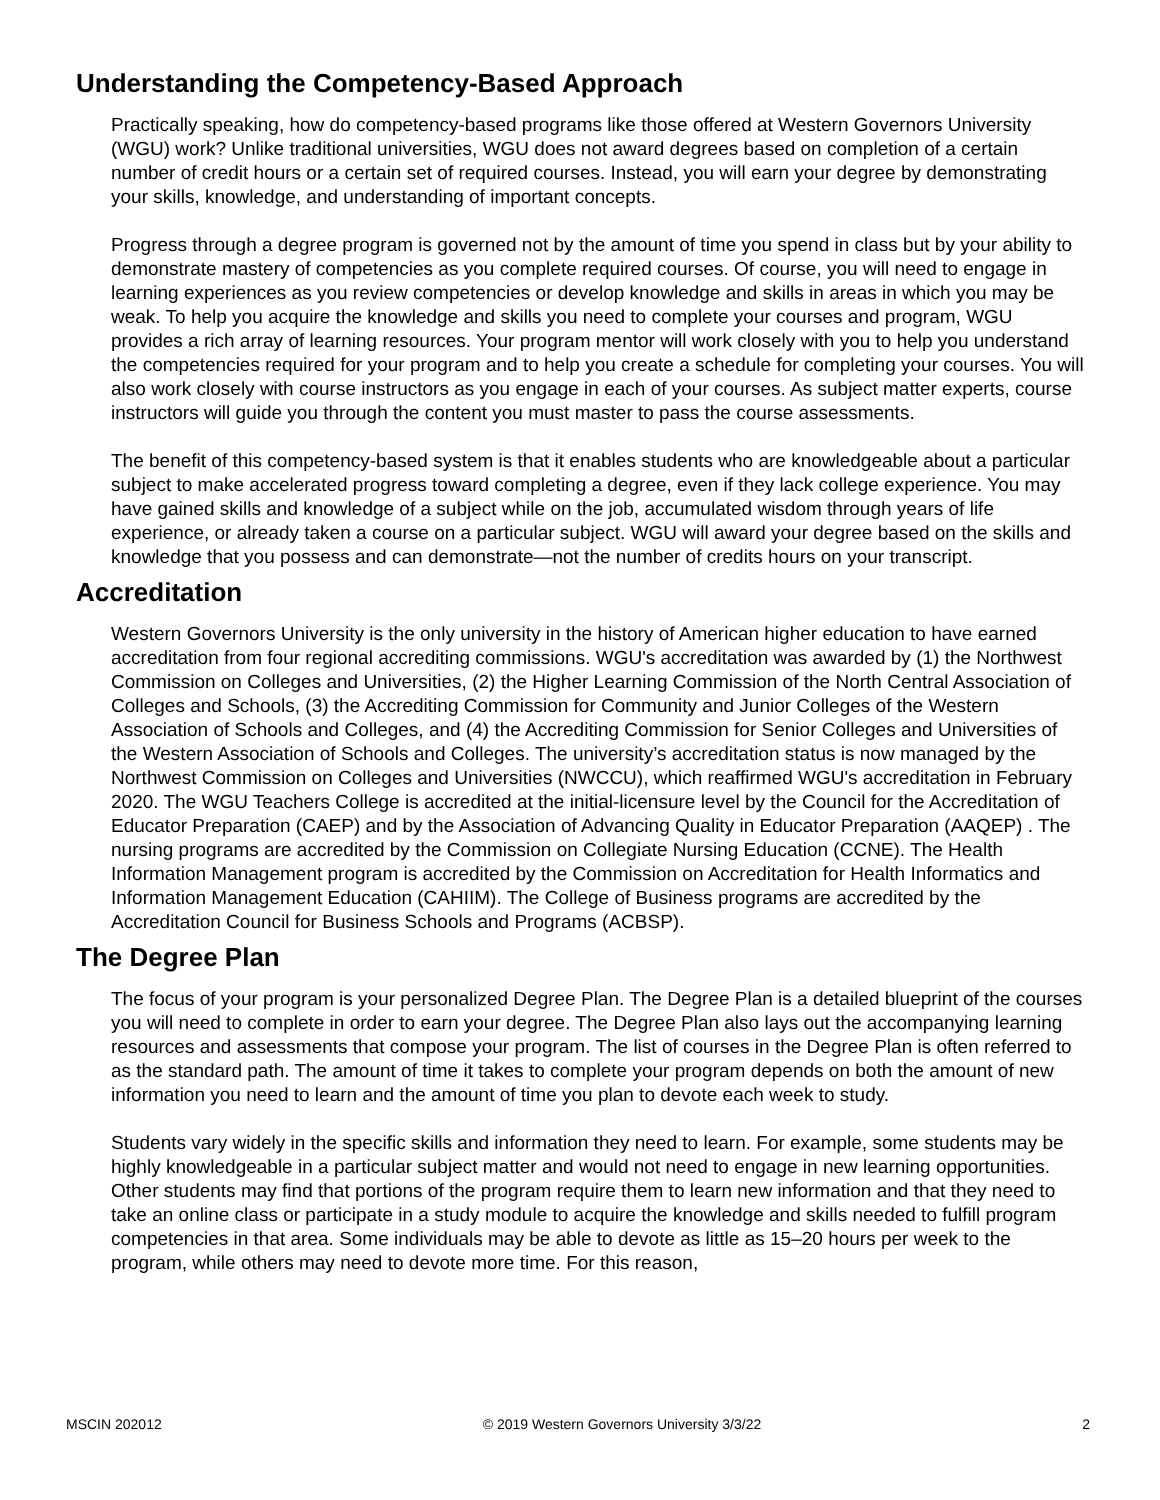Understanding the Competency-Based Approach
Practically speaking, how do competency-based programs like those offered at Western Governors University (WGU) work? Unlike traditional universities, WGU does not award degrees based on completion of a certain number of credit hours or a certain set of required courses. Instead, you will earn your degree by demonstrating your skills, knowledge, and understanding of important concepts.
Progress through a degree program is governed not by the amount of time you spend in class but by your ability to demonstrate mastery of competencies as you complete required courses. Of course, you will need to engage in learning experiences as you review competencies or develop knowledge and skills in areas in which you may be weak. To help you acquire the knowledge and skills you need to complete your courses and program, WGU provides a rich array of learning resources. Your program mentor will work closely with you to help you understand the competencies required for your program and to help you create a schedule for completing your courses. You will also work closely with course instructors as you engage in each of your courses. As subject matter experts, course instructors will guide you through the content you must master to pass the course assessments.
The benefit of this competency-based system is that it enables students who are knowledgeable about a particular subject to make accelerated progress toward completing a degree, even if they lack college experience. You may have gained skills and knowledge of a subject while on the job, accumulated wisdom through years of life experience, or already taken a course on a particular subject. WGU will award your degree based on the skills and knowledge that you possess and can demonstrate—not the number of credits hours on your transcript.
Accreditation
Western Governors University is the only university in the history of American higher education to have earned accreditation from four regional accrediting commissions. WGU's accreditation was awarded by (1) the Northwest Commission on Colleges and Universities, (2) the Higher Learning Commission of the North Central Association of Colleges and Schools, (3) the Accrediting Commission for Community and Junior Colleges of the Western Association of Schools and Colleges, and (4) the Accrediting Commission for Senior Colleges and Universities of the Western Association of Schools and Colleges. The university’s accreditation status is now managed by the Northwest Commission on Colleges and Universities (NWCCU), which reaffirmed WGU's accreditation in February 2020. The WGU Teachers College is accredited at the initial-licensure level by the Council for the Accreditation of Educator Preparation (CAEP) and by the Association of Advancing Quality in Educator Preparation (AAQEP) . The nursing programs are accredited by the Commission on Collegiate Nursing Education (CCNE). The Health Information Management program is accredited by the Commission on Accreditation for Health Informatics and Information Management Education (CAHIIM). The College of Business programs are accredited by the Accreditation Council for Business Schools and Programs (ACBSP).
The Degree Plan
The focus of your program is your personalized Degree Plan. The Degree Plan is a detailed blueprint of the courses you will need to complete in order to earn your degree. The Degree Plan also lays out the accompanying learning resources and assessments that compose your program. The list of courses in the Degree Plan is often referred to as the standard path. The amount of time it takes to complete your program depends on both the amount of new information you need to learn and the amount of time you plan to devote each week to study.
Students vary widely in the specific skills and information they need to learn. For example, some students may be highly knowledgeable in a particular subject matter and would not need to engage in new learning opportunities. Other students may find that portions of the program require them to learn new information and that they need to take an online class or participate in a study module to acquire the knowledge and skills needed to fulfill program competencies in that area. Some individuals may be able to devote as little as 15–20 hours per week to the program, while others may need to devote more time. For this reason,
MSCIN 202012 © 2019 Western Governors University 3/3/22 2